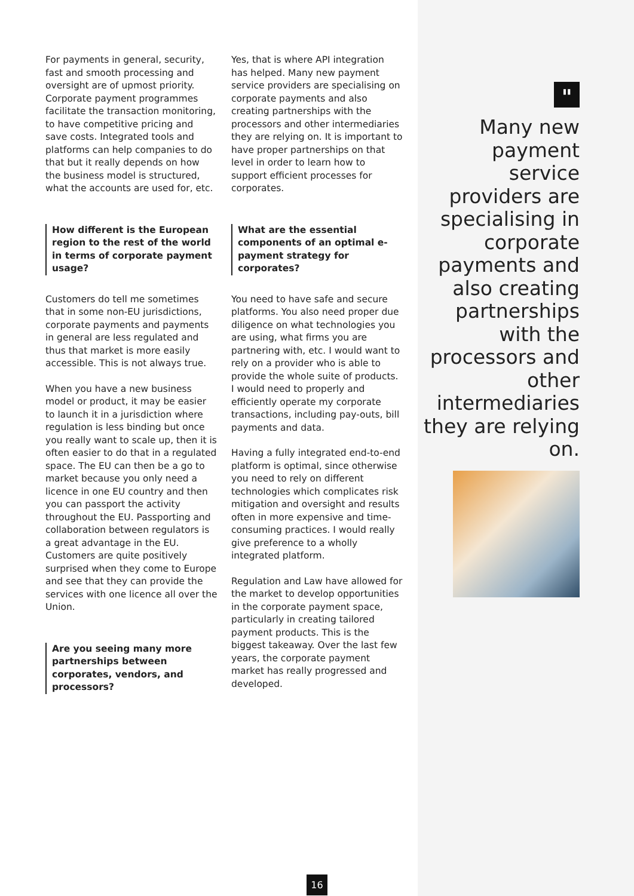For payments in general, security, fast and smooth processing and oversight are of upmost priority. Corporate payment programmes facilitate the transaction monitoring, to have competitive pricing and save costs. Integrated tools and platforms can help companies to do that but it really depends on how the business model is structured, what the accounts are used for, etc.
How different is the European region to the rest of the world in terms of corporate payment usage?
Customers do tell me sometimes that in some non-EU jurisdictions, corporate payments and payments in general are less regulated and thus that market is more easily accessible. This is not always true.
When you have a new business model or product, it may be easier to launch it in a jurisdiction where regulation is less binding but once you really want to scale up, then it is often easier to do that in a regulated space. The EU can then be a go to market because you only need a licence in one EU country and then you can passport the activity throughout the EU. Passporting and collaboration between regulators is a great advantage in the EU. Customers are quite positively surprised when they come to Europe and see that they can provide the services with one licence all over the Union.
Are you seeing many more partnerships between corporates, vendors, and processors?
Yes, that is where API integration has helped. Many new payment service providers are specialising on corporate payments and also creating partnerships with the processors and other intermediaries they are relying on. It is important to have proper partnerships on that level in order to learn how to support efficient processes for corporates.
What are the essential components of an optimal e-payment strategy for corporates?
You need to have safe and secure platforms. You also need proper due diligence on what technologies you are using, what firms you are partnering with, etc. I would want to rely on a provider who is able to provide the whole suite of products. I would need to properly and efficiently operate my corporate transactions, including pay-outs, bill payments and data.
Having a fully integrated end-to-end platform is optimal, since otherwise you need to rely on different technologies which complicates risk mitigation and oversight and results often in more expensive and time-consuming practices. I would really give preference to a wholly integrated platform.
Regulation and Law have allowed for the market to develop opportunities in the corporate payment space, particularly in creating tailored payment products. This is the biggest takeaway. Over the last few years, the corporate payment market has really progressed and developed.
"
Many new payment service providers are specialising in corporate payments and also creating partnerships with the processors and other intermediaries they are relying on.
16